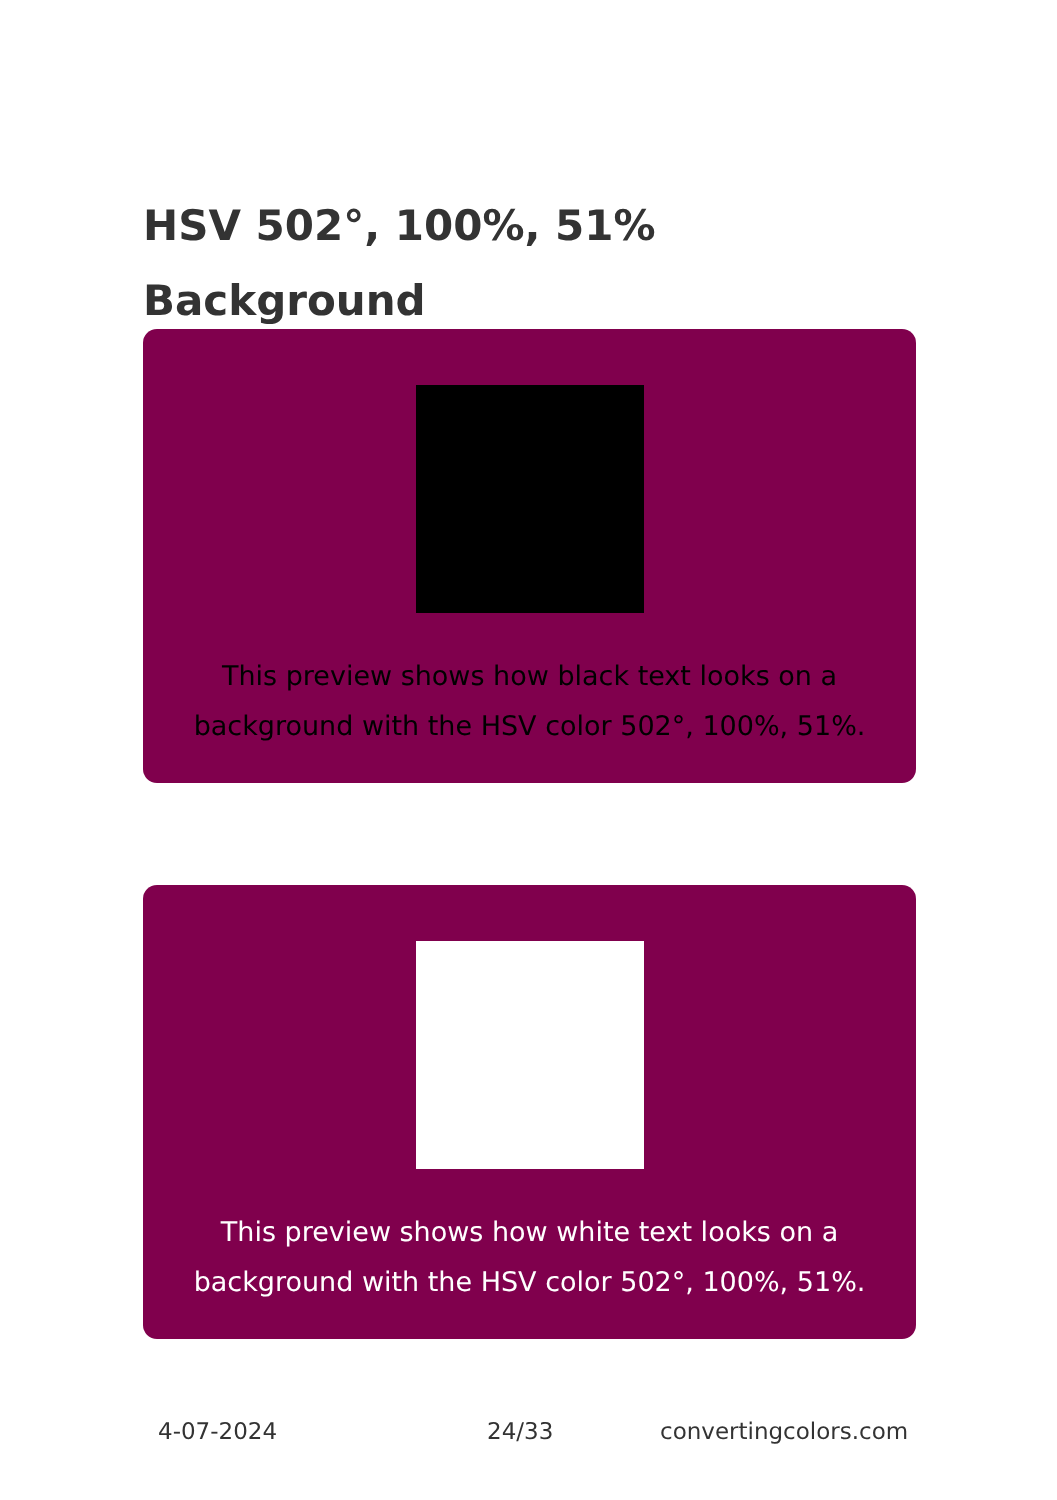HSV 502°, 100%, 51%
Background
This preview shows how black text looks on a background with the HSV color 502°, 100%, 51%.
This preview shows how white text looks on a background with the HSV color 502°, 100%, 51%.
4-07-2024 24/33 convertingcolors.com